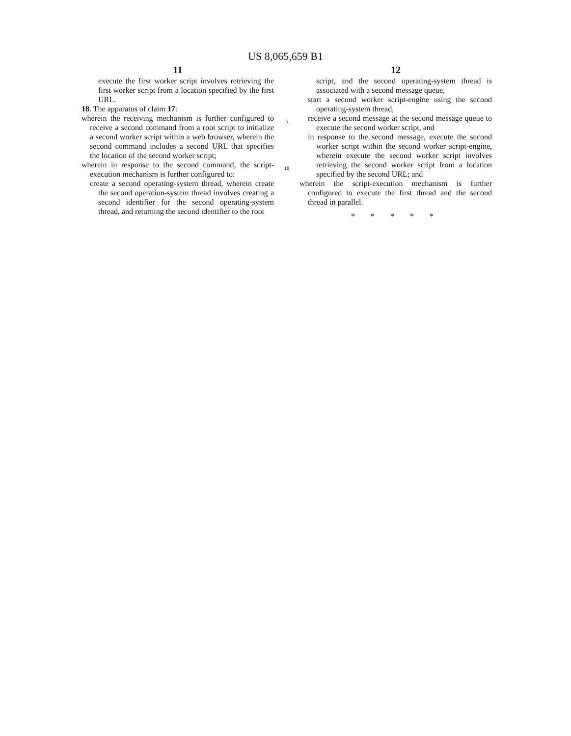US 8,065,659 B1
11
execute the first worker script involves retrieving the first worker script from a location specified by the first URL.
18. The apparatus of claim 17:
wherein the receiving mechanism is further configured to receive a second command from a root script to initialize a second worker script within a web browser, wherein the second command includes a second URL that specifies the location of the second worker script;
wherein in response to the second command, the script-execution mechanism is further configured to:
create a second operating-system thread, wherein create the second operation-system thread involves creating a second identifier for the second operating-system thread, and returning the second identifier to the root
5
10
12
script, and the second operating-system thread is associated with a second message queue,
start a second worker script-engine using the second operating-system thread,
receive a second message at the second message queue to execute the second worker script, and
in response to the second message, execute the second worker script within the second worker script-engine, wherein execute the second worker script involves retrieving the second worker script from a location specified by the second URL; and
wherein the script-execution mechanism is further configured to execute the first thread and the second thread in parallel.
* * * * *